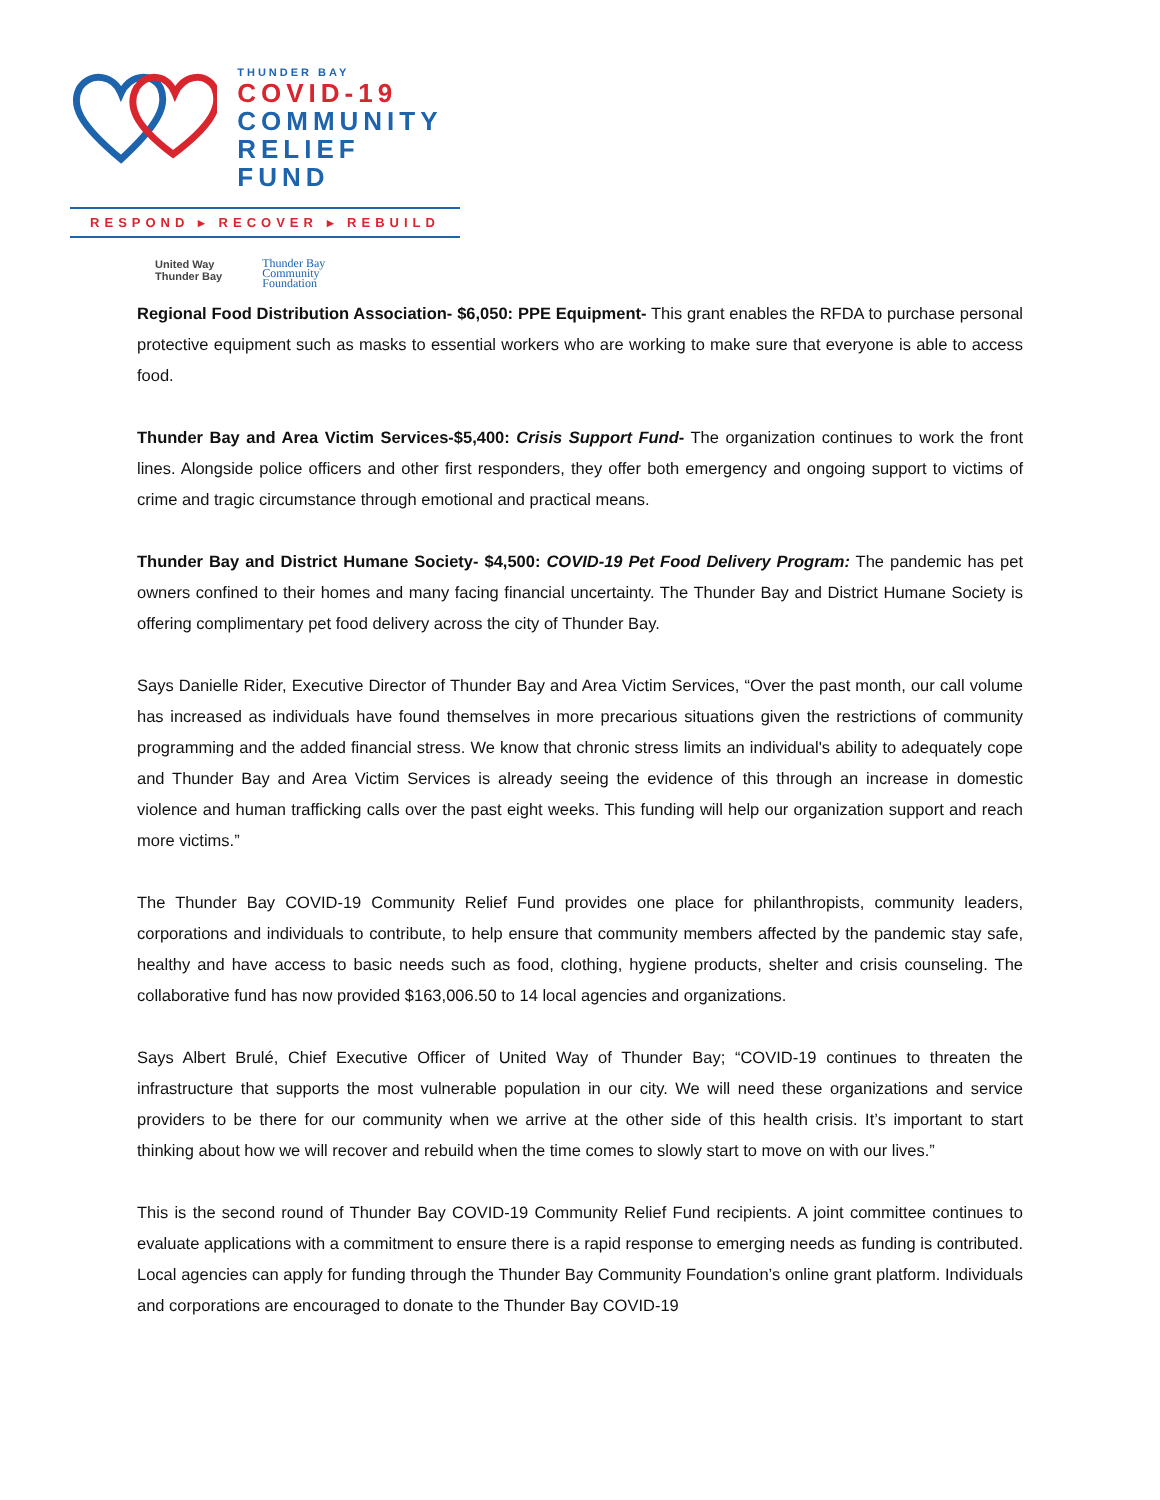THUNDER BAY
COVID-19
COMMUNITY
RELIEF FUND
RESPOND ▸ RECOVER ▸ REBUILD
United Way
Thunder Bay
Thunder Bay
Community
Foundation
Regional Food Distribution Association- $6,050: PPE Equipment- This grant enables the RFDA to purchase personal protective equipment such as masks to essential workers who are working to make sure that everyone is able to access food.
Thunder Bay and Area Victim Services-$5,400: Crisis Support Fund- The organization continues to work the front lines. Alongside police officers and other first responders, they offer both emergency and ongoing support to victims of crime and tragic circumstance through emotional and practical means.
Thunder Bay and District Humane Society- $4,500: COVID-19 Pet Food Delivery Program: The pandemic has pet owners confined to their homes and many facing financial uncertainty. The Thunder Bay and District Humane Society is offering complimentary pet food delivery across the city of Thunder Bay.
Says Danielle Rider, Executive Director of Thunder Bay and Area Victim Services, “Over the past month, our call volume has increased as individuals have found themselves in more precarious situations given the restrictions of community programming and the added financial stress. We know that chronic stress limits an individual's ability to adequately cope and Thunder Bay and Area Victim Services is already seeing the evidence of this through an increase in domestic violence and human trafficking calls over the past eight weeks. This funding will help our organization support and reach more victims.”
The Thunder Bay COVID-19 Community Relief Fund provides one place for philanthropists, community leaders, corporations and individuals to contribute, to help ensure that community members affected by the pandemic stay safe, healthy and have access to basic needs such as food, clothing, hygiene products, shelter and crisis counseling. The collaborative fund has now provided $163,006.50 to 14 local agencies and organizations.
Says Albert Brulé, Chief Executive Officer of United Way of Thunder Bay; “COVID-19 continues to threaten the infrastructure that supports the most vulnerable population in our city. We will need these organizations and service providers to be there for our community when we arrive at the other side of this health crisis. It’s important to start thinking about how we will recover and rebuild when the time comes to slowly start to move on with our lives.”
This is the second round of Thunder Bay COVID-19 Community Relief Fund recipients. A joint committee continues to evaluate applications with a commitment to ensure there is a rapid response to emerging needs as funding is contributed. Local agencies can apply for funding through the Thunder Bay Community Foundation’s online grant platform. Individuals and corporations are encouraged to donate to the Thunder Bay COVID-19